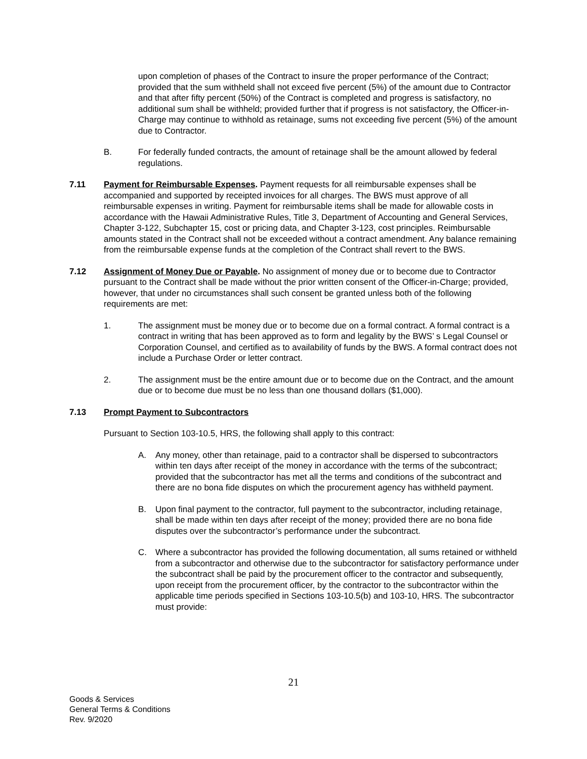upon completion of phases of the Contract to insure the proper performance of the Contract; provided that the sum withheld shall not exceed five percent (5%) of the amount due to Contractor and that after fifty percent (50%) of the Contract is completed and progress is satisfactory, no additional sum shall be withheld; provided further that if progress is not satisfactory, the Officer-in-Charge may continue to withhold as retainage, sums not exceeding five percent (5%) of the amount due to Contractor.
B. For federally funded contracts, the amount of retainage shall be the amount allowed by federal regulations.
7.11 Payment for Reimbursable Expenses. Payment requests for all reimbursable expenses shall be accompanied and supported by receipted invoices for all charges. The BWS must approve of all reimbursable expenses in writing. Payment for reimbursable items shall be made for allowable costs in accordance with the Hawaii Administrative Rules, Title 3, Department of Accounting and General Services, Chapter 3-122, Subchapter 15, cost or pricing data, and Chapter 3-123, cost principles. Reimbursable amounts stated in the Contract shall not be exceeded without a contract amendment. Any balance remaining from the reimbursable expense funds at the completion of the Contract shall revert to the BWS.
7.12 Assignment of Money Due or Payable. No assignment of money due or to become due to Contractor pursuant to the Contract shall be made without the prior written consent of the Officer-in-Charge; provided, however, that under no circumstances shall such consent be granted unless both of the following requirements are met:
1. The assignment must be money due or to become due on a formal contract. A formal contract is a contract in writing that has been approved as to form and legality by the BWS’ s Legal Counsel or Corporation Counsel, and certified as to availability of funds by the BWS. A formal contract does not include a Purchase Order or letter contract.
2. The assignment must be the entire amount due or to become due on the Contract, and the amount due or to become due must be no less than one thousand dollars ($1,000).
7.13 Prompt Payment to Subcontractors
Pursuant to Section 103-10.5, HRS, the following shall apply to this contract:
A. Any money, other than retainage, paid to a contractor shall be dispersed to subcontractors within ten days after receipt of the money in accordance with the terms of the subcontract; provided that the subcontractor has met all the terms and conditions of the subcontract and there are no bona fide disputes on which the procurement agency has withheld payment.
B. Upon final payment to the contractor, full payment to the subcontractor, including retainage, shall be made within ten days after receipt of the money; provided there are no bona fide disputes over the subcontractor’s performance under the subcontract.
C. Where a subcontractor has provided the following documentation, all sums retained or withheld from a subcontractor and otherwise due to the subcontractor for satisfactory performance under the subcontract shall be paid by the procurement officer to the contractor and subsequently, upon receipt from the procurement officer, by the contractor to the subcontractor within the applicable time periods specified in Sections 103-10.5(b) and 103-10, HRS. The subcontractor must provide:
21
Goods & Services
General Terms & Conditions
Rev. 9/2020